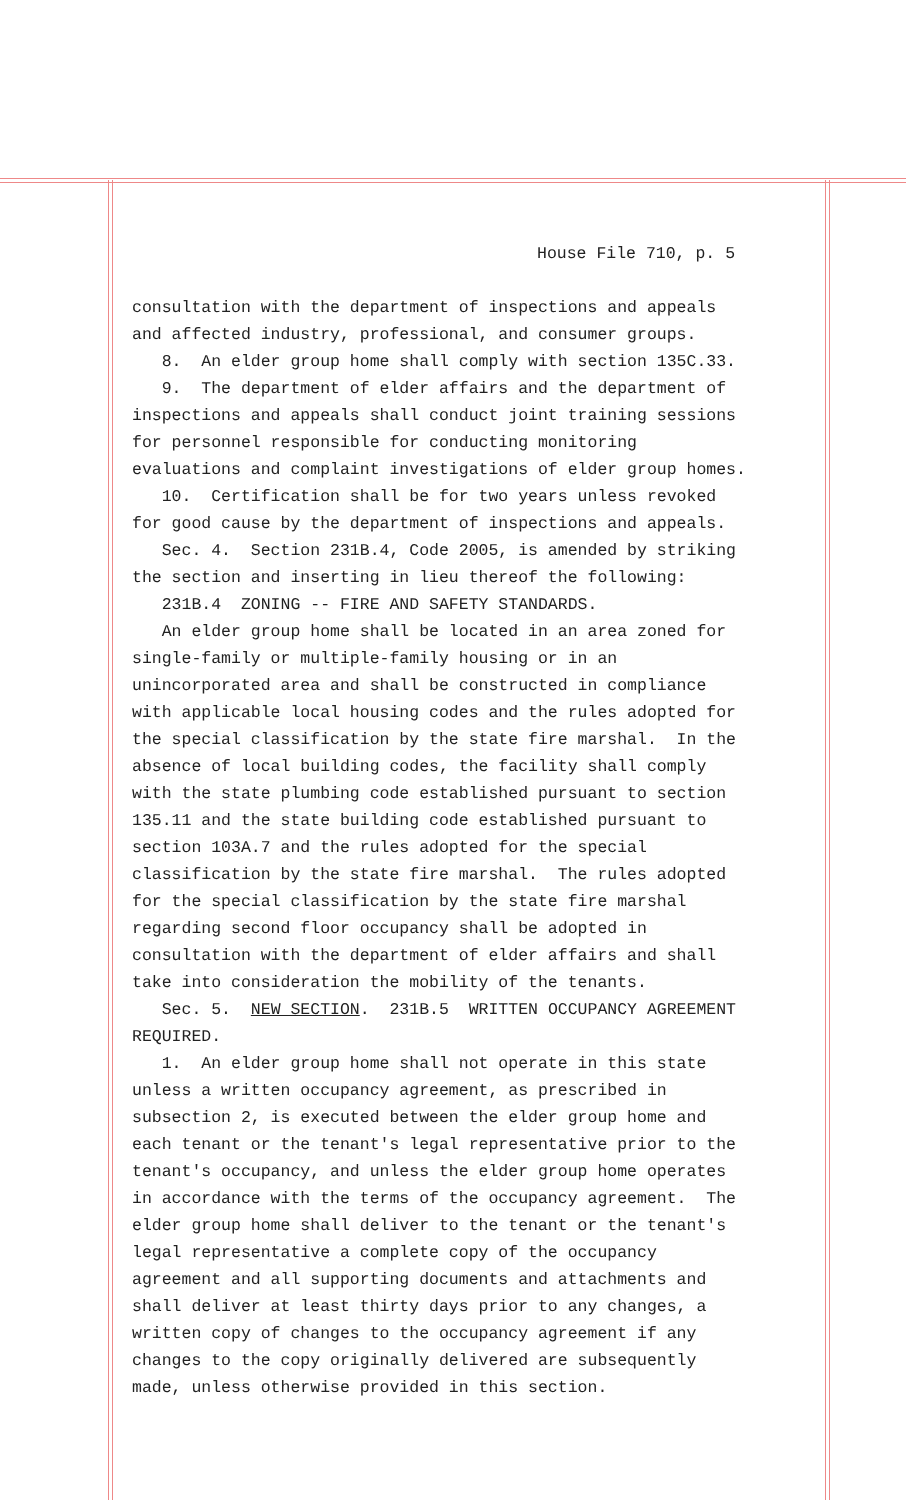House File 710, p. 5
consultation with the department of inspections and appeals and affected industry, professional, and consumer groups. 8. An elder group home shall comply with section 135C.33. 9. The department of elder affairs and the department of inspections and appeals shall conduct joint training sessions for personnel responsible for conducting monitoring evaluations and complaint investigations of elder group homes. 10. Certification shall be for two years unless revoked for good cause by the department of inspections and appeals. Sec. 4. Section 231B.4, Code 2005, is amended by striking the section and inserting in lieu thereof the following: 231B.4 ZONING -- FIRE AND SAFETY STANDARDS. An elder group home shall be located in an area zoned for single-family or multiple-family housing or in an unincorporated area and shall be constructed in compliance with applicable local housing codes and the rules adopted for the special classification by the state fire marshal. In the absence of local building codes, the facility shall comply with the state plumbing code established pursuant to section 135.11 and the state building code established pursuant to section 103A.7 and the rules adopted for the special classification by the state fire marshal. The rules adopted for the special classification by the state fire marshal regarding second floor occupancy shall be adopted in consultation with the department of elder affairs and shall take into consideration the mobility of the tenants. Sec. 5. NEW SECTION. 231B.5 WRITTEN OCCUPANCY AGREEMENT REQUIRED. 1. An elder group home shall not operate in this state unless a written occupancy agreement, as prescribed in subsection 2, is executed between the elder group home and each tenant or the tenant's legal representative prior to the tenant's occupancy, and unless the elder group home operates in accordance with the terms of the occupancy agreement. The elder group home shall deliver to the tenant or the tenant's legal representative a complete copy of the occupancy agreement and all supporting documents and attachments and shall deliver at least thirty days prior to any changes, a written copy of changes to the occupancy agreement if any changes to the copy originally delivered are subsequently made, unless otherwise provided in this section.